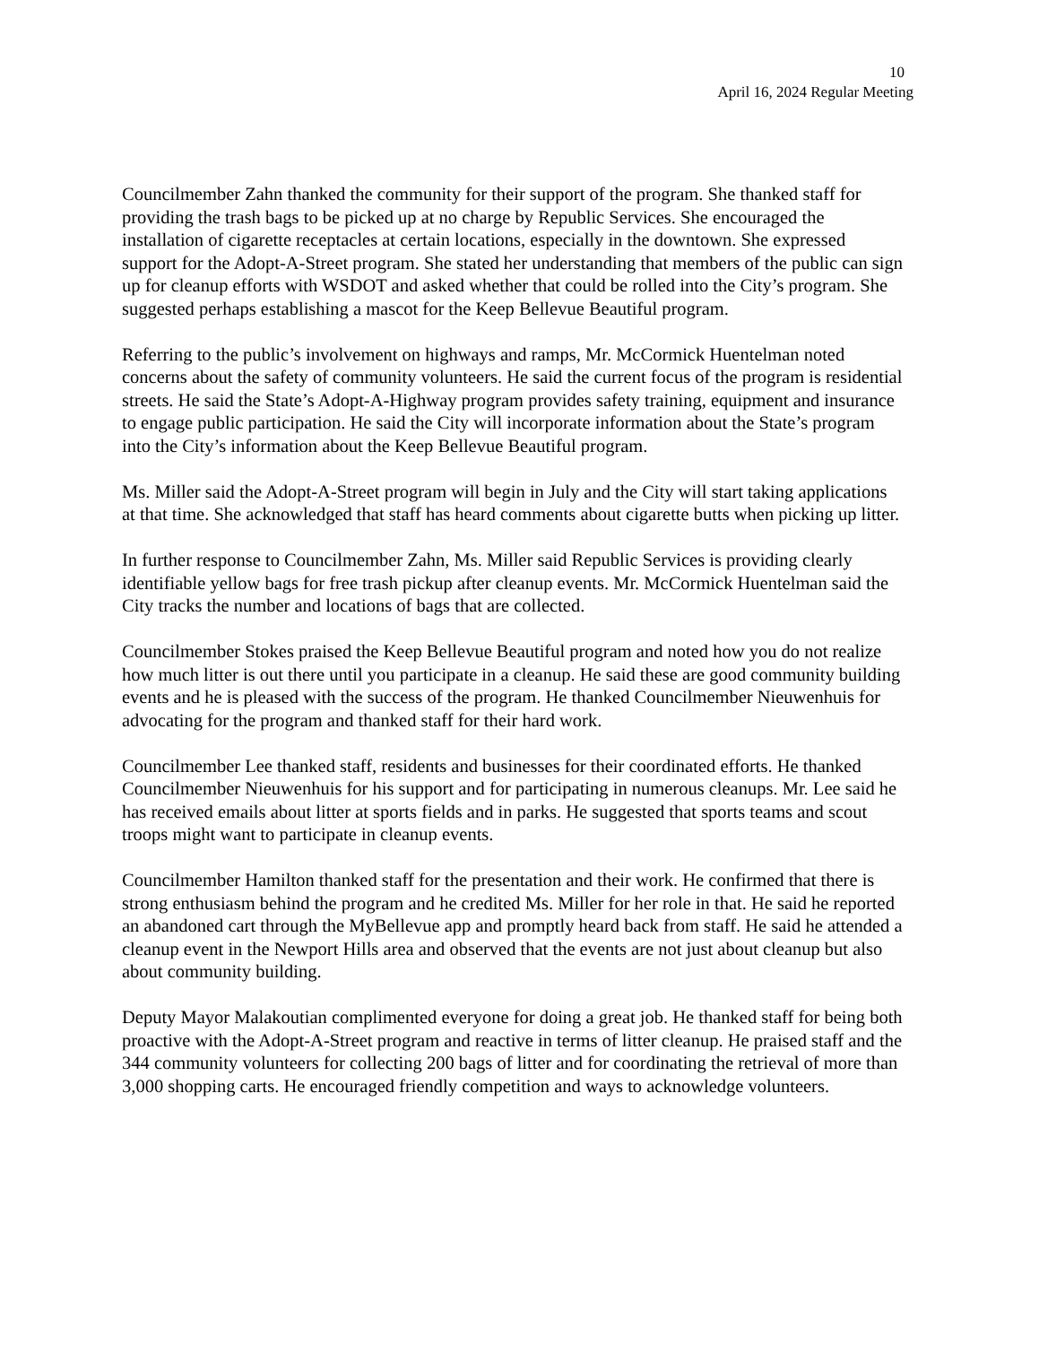10
April 16, 2024 Regular Meeting
Councilmember Zahn thanked the community for their support of the program. She thanked staff for providing the trash bags to be picked up at no charge by Republic Services. She encouraged the installation of cigarette receptacles at certain locations, especially in the downtown. She expressed support for the Adopt-A-Street program. She stated her understanding that members of the public can sign up for cleanup efforts with WSDOT and asked whether that could be rolled into the City’s program. She suggested perhaps establishing a mascot for the Keep Bellevue Beautiful program.
Referring to the public’s involvement on highways and ramps, Mr. McCormick Huentelman noted concerns about the safety of community volunteers. He said the current focus of the program is residential streets. He said the State’s Adopt-A-Highway program provides safety training, equipment and insurance to engage public participation. He said the City will incorporate information about the State’s program into the City’s information about the Keep Bellevue Beautiful program.
Ms. Miller said the Adopt-A-Street program will begin in July and the City will start taking applications at that time. She acknowledged that staff has heard comments about cigarette butts when picking up litter.
In further response to Councilmember Zahn, Ms. Miller said Republic Services is providing clearly identifiable yellow bags for free trash pickup after cleanup events. Mr. McCormick Huentelman said the City tracks the number and locations of bags that are collected.
Councilmember Stokes praised the Keep Bellevue Beautiful program and noted how you do not realize how much litter is out there until you participate in a cleanup. He said these are good community building events and he is pleased with the success of the program. He thanked Councilmember Nieuwenhuis for advocating for the program and thanked staff for their hard work.
Councilmember Lee thanked staff, residents and businesses for their coordinated efforts. He thanked Councilmember Nieuwenhuis for his support and for participating in numerous cleanups. Mr. Lee said he has received emails about litter at sports fields and in parks. He suggested that sports teams and scout troops might want to participate in cleanup events.
Councilmember Hamilton thanked staff for the presentation and their work. He confirmed that there is strong enthusiasm behind the program and he credited Ms. Miller for her role in that. He said he reported an abandoned cart through the MyBellevue app and promptly heard back from staff. He said he attended a cleanup event in the Newport Hills area and observed that the events are not just about cleanup but also about community building.
Deputy Mayor Malakoutian complimented everyone for doing a great job. He thanked staff for being both proactive with the Adopt-A-Street program and reactive in terms of litter cleanup. He praised staff and the 344 community volunteers for collecting 200 bags of litter and for coordinating the retrieval of more than 3,000 shopping carts. He encouraged friendly competition and ways to acknowledge volunteers.